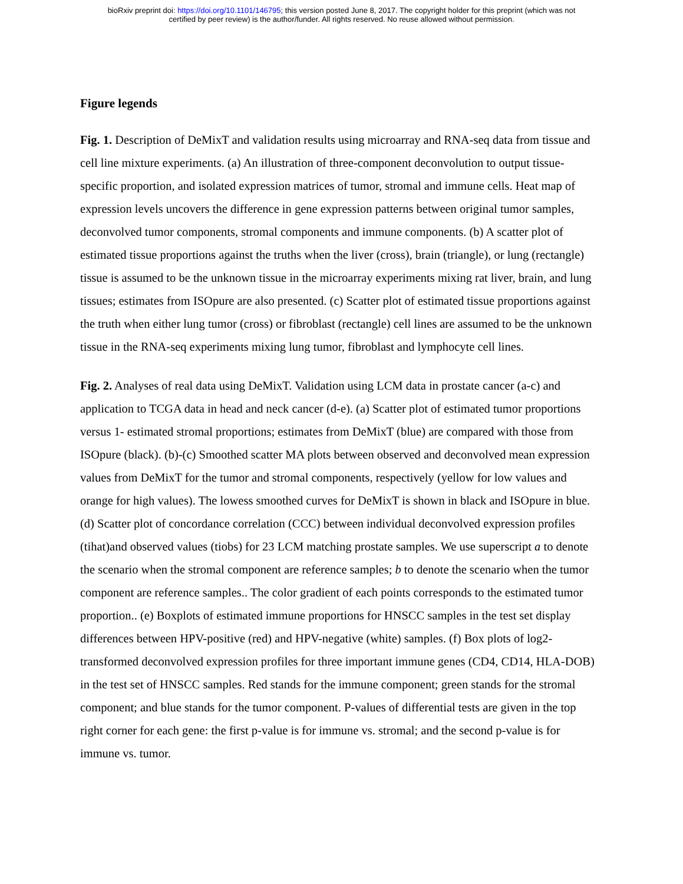bioRxiv preprint doi: https://doi.org/10.1101/146795; this version posted June 8, 2017. The copyright holder for this preprint (which was not
certified by peer review) is the author/funder. All rights reserved. No reuse allowed without permission.
Figure legends
Fig. 1. Description of DeMixT and validation results using microarray and RNA-seq data from tissue and cell line mixture experiments. (a) An illustration of three-component deconvolution to output tissue-specific proportion, and isolated expression matrices of tumor, stromal and immune cells. Heat map of expression levels uncovers the difference in gene expression patterns between original tumor samples, deconvolved tumor components, stromal components and immune components. (b) A scatter plot of estimated tissue proportions against the truths when the liver (cross), brain (triangle), or lung (rectangle) tissue is assumed to be the unknown tissue in the microarray experiments mixing rat liver, brain, and lung tissues; estimates from ISOpure are also presented. (c) Scatter plot of estimated tissue proportions against the truth when either lung tumor (cross) or fibroblast (rectangle) cell lines are assumed to be the unknown tissue in the RNA-seq experiments mixing lung tumor, fibroblast and lymphocyte cell lines.
Fig. 2. Analyses of real data using DeMixT. Validation using LCM data in prostate cancer (a-c) and application to TCGA data in head and neck cancer (d-e). (a) Scatter plot of estimated tumor proportions versus 1- estimated stromal proportions; estimates from DeMixT (blue) are compared with those from ISOpure (black). (b)-(c) Smoothed scatter MA plots between observed and deconvolved mean expression values from DeMixT for the tumor and stromal components, respectively (yellow for low values and orange for high values). The lowess smoothed curves for DeMixT is shown in black and ISOpure in blue. (d) Scatter plot of concordance correlation (CCC) between individual deconvolved expression profiles (tihat)and observed values (tiobs) for 23 LCM matching prostate samples. We use superscript a to denote the scenario when the stromal component are reference samples; b to denote the scenario when the tumor component are reference samples.. The color gradient of each points corresponds to the estimated tumor proportion.. (e) Boxplots of estimated immune proportions for HNSCC samples in the test set display differences between HPV-positive (red) and HPV-negative (white) samples. (f) Box plots of log2-transformed deconvolved expression profiles for three important immune genes (CD4, CD14, HLA-DOB) in the test set of HNSCC samples. Red stands for the immune component; green stands for the stromal component; and blue stands for the tumor component. P-values of differential tests are given in the top right corner for each gene: the first p-value is for immune vs. stromal; and the second p-value is for immune vs. tumor.